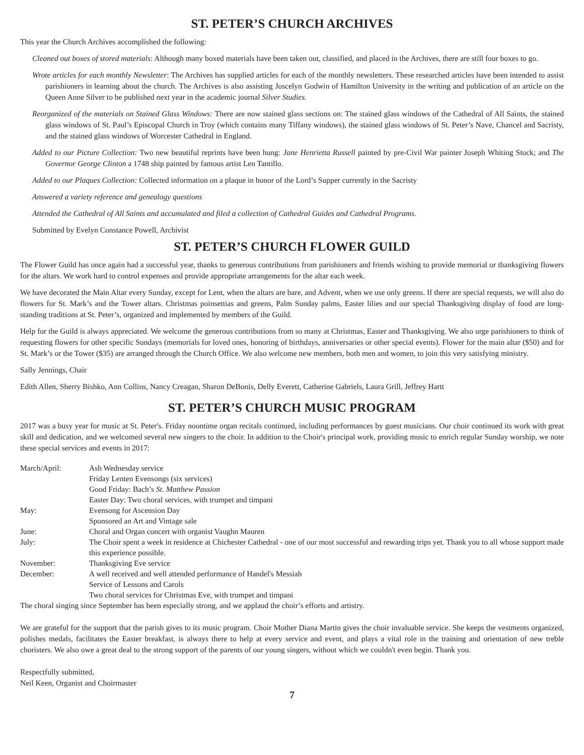ST. PETER’S CHURCH ARCHIVES
This year the Church Archives accomplished the following:
Cleaned out boxes of stored materials: Although many boxed materials have been taken out, classified, and placed in the Archives, there are still four boxes to go.
Wrote articles for each monthly Newsletter: The Archives has supplied articles for each of the monthly newsletters. These researched articles have been intended to assist parishioners in learning about the church. The Archives is also assisting Joscelyn Godwin of Hamilton University in the writing and publication of an article on the Queen Anne Silver to be published next year in the academic journal Silver Studies.
Reorganized of the materials on Stained Glass Windows: There are now stained glass sections on: The stained glass windows of the Cathedral of All Saints, the stained glass windows of St. Paul’s Episcopal Church in Troy (which contains many Tiffany windows), the stained glass windows of St. Peter’s Nave, Chancel and Sacristy, and the stained glass windows of Worcester Cathedral in England.
Added to our Picture Collection: Two new beautiful reprints have been hung: Jane Henrietta Russell painted by pre-Civil War painter Joseph Whiting Stock; and The Governor George Clinton a 1748 ship painted by famous artist Len Tantillo.
Added to our Plaques Collection: Collected information on a plaque in honor of the Lord’s Supper currently in the Sacristy
Answered a variety reference and genealogy questions
Attended the Cathedral of All Saints and accumulated and filed a collection of Cathedral Guides and Cathedral Programs.
Submitted by Evelyn Constance Powell, Archivist
ST. PETER’S CHURCH FLOWER GUILD
The Flower Guild has once again had a successful year, thanks to generous contributions from parishioners and friends wishing to provide memorial or thanksgiving flowers for the altars. We work hard to control expenses and provide appropriate arrangements for the altar each week.
We have decorated the Main Altar every Sunday, except for Lent, when the altars are bare, and Advent, when we use only greens. If there are special requests, we will also do flowers for St. Mark’s and the Tower altars. Christmas poinsettias and greens, Palm Sunday palms, Easter lilies and our special Thanksgiving display of food are long-standing traditions at St. Peter’s, organized and implemented by members of the Guild.
Help for the Guild is always appreciated. We welcome the generous contributions from so many at Christmas, Easter and Thanksgiving. We also urge parishioners to think of requesting flowers for other specific Sundays (memorials for loved ones, honoring of birthdays, anniversaries or other special events). Flower for the main altar ($50) and for St. Mark’s or the Tower ($35) are arranged through the Church Office. We also welcome new members, both men and women, to join this very satisfying ministry.
Sally Jennings, Chair
Edith Allen, Sherry Bishko, Ann Collins, Nancy Creagan, Sharon DeBonis, Delly Everett, Catherine Gabriels, Laura Grill, Jeffrey Hartt
ST. PETER’S CHURCH MUSIC PROGRAM
2017 was a busy year for music at St. Peter's. Friday noontime organ recitals continued, including performances by guest musicians. Our choir continued its work with great skill and dedication, and we welcomed several new singers to the choir. In addition to the Choir's principal work, providing music to enrich regular Sunday worship, we note these special services and events in 2017:
| March/April: | Ash Wednesday service |
| | Friday Lenten Evensongs (six services) |
| | Good Friday: Bach’s St. Matthew Passion |
| | Easter Day: Two choral services, with trumpet and timpani |
| May: | Evensong for Ascension Day |
| | Sponsored an Art and Vintage sale |
| June: | Choral and Organ concert with organist Vaughn Mauren |
| July: | The Choir spent a week in residence at Chichester Cathedral - one of our most successful and rewarding trips yet. Thank you to all whose support made this experience possible. |
| November: | Thanksgiving Eve service |
| December: | A well received and well attended performance of Handel's Messiah |
| | Service of Lessons and Carols |
| | Two choral services for Christmas Eve, with trumpet and timpani |
The choral singing since September has been especially strong, and we applaud the choir’s efforts and artistry.
We are grateful for the support that the parish gives to its music program. Choir Mother Diana Martin gives the choir invaluable service. She keeps the vestments organized, polishes medals, facilitates the Easter breakfast, is always there to help at every service and event, and plays a vital role in the training and orientation of new treble choristers. We also owe a great deal to the strong support of the parents of our young singers, without which we couldn't even begin. Thank you.
Respectfully submitted,
Neil Keen, Organist and Choirmaster
7